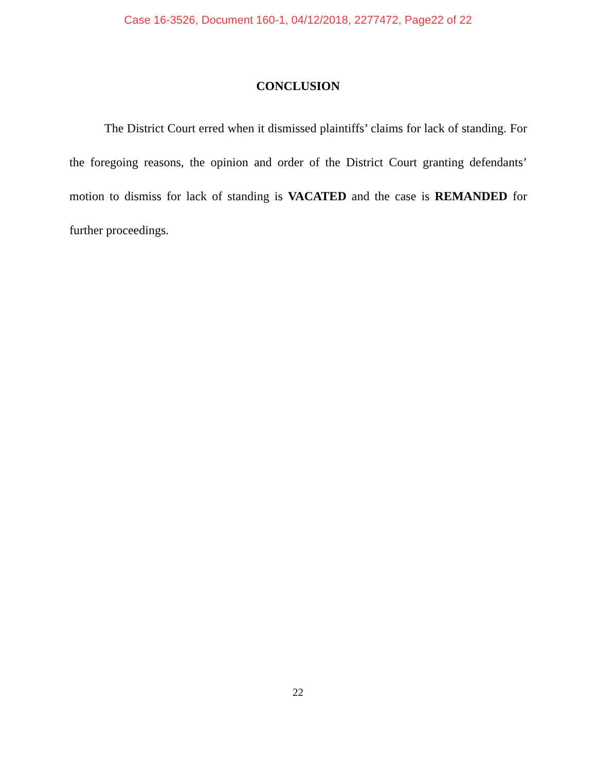Case 16-3526, Document 160-1, 04/12/2018, 2277472, Page22 of 22
CONCLUSION
The District Court erred when it dismissed plaintiffs’ claims for lack of standing. For the foregoing reasons, the opinion and order of the District Court granting defendants’ motion to dismiss for lack of standing is VACATED and the case is REMANDED for further proceedings.
22